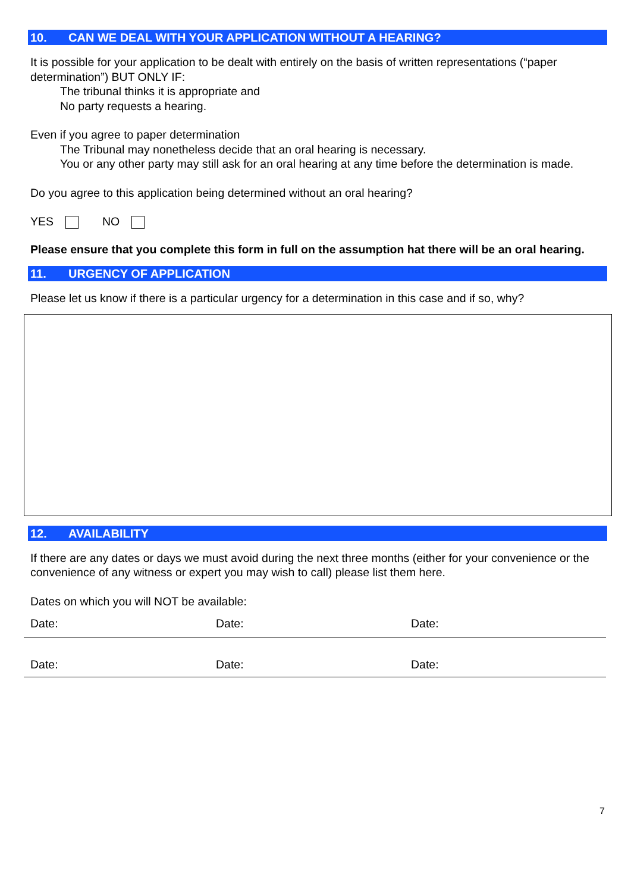10. CAN WE DEAL WITH YOUR APPLICATION WITHOUT A HEARING?
It is possible for your application to be dealt with entirely on the basis of written representations (“paper determination”) BUT ONLY IF:
The tribunal thinks it is appropriate and
No party requests a hearing.
Even if you agree to paper determination
The Tribunal may nonetheless decide that an oral hearing is necessary.
You or any other party may still ask for an oral hearing at any time before the determination is made.
Do you agree to this application being determined without an oral hearing?
YES NO
Please ensure that you complete this form in full on the assumption hat there will be an oral hearing.
11. URGENCY OF APPLICATION
Please let us know if there is a particular urgency for a determination in this case and if so, why?
12. AVAILABILITY
If there are any dates or days we must avoid during the next three months (either for your convenience or the convenience of any witness or expert you may wish to call) please list them here.
Dates on which you will NOT be available:
Date: Date: Date:
Date: Date: Date:
7